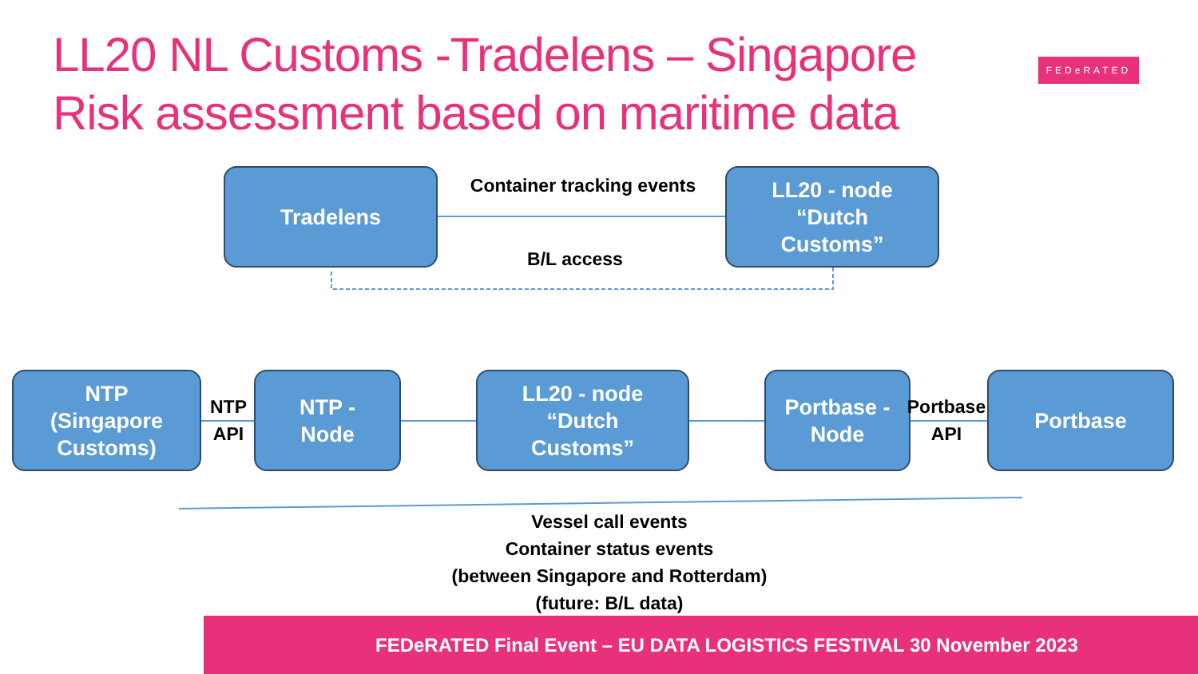LL20 NL Customs -Tradelens – Singapore
Risk assessment based on maritime data
FEDeRATED
Tradelens
Container tracking events
LL20 - node
“Dutch
Customs”
B/L access
NTP
(Singapore
Customs)
NTP
API
NTP -
Node
LL20 - node
“Dutch
Customs”
Portbase -
Node
Portbase
API
Portbase
Vessel call events
Container status events
(between Singapore and Rotterdam)
(future: B/L data)
FEDeRATED Final Event – EU DATA LOGISTICS FESTIVAL 30 November 2023